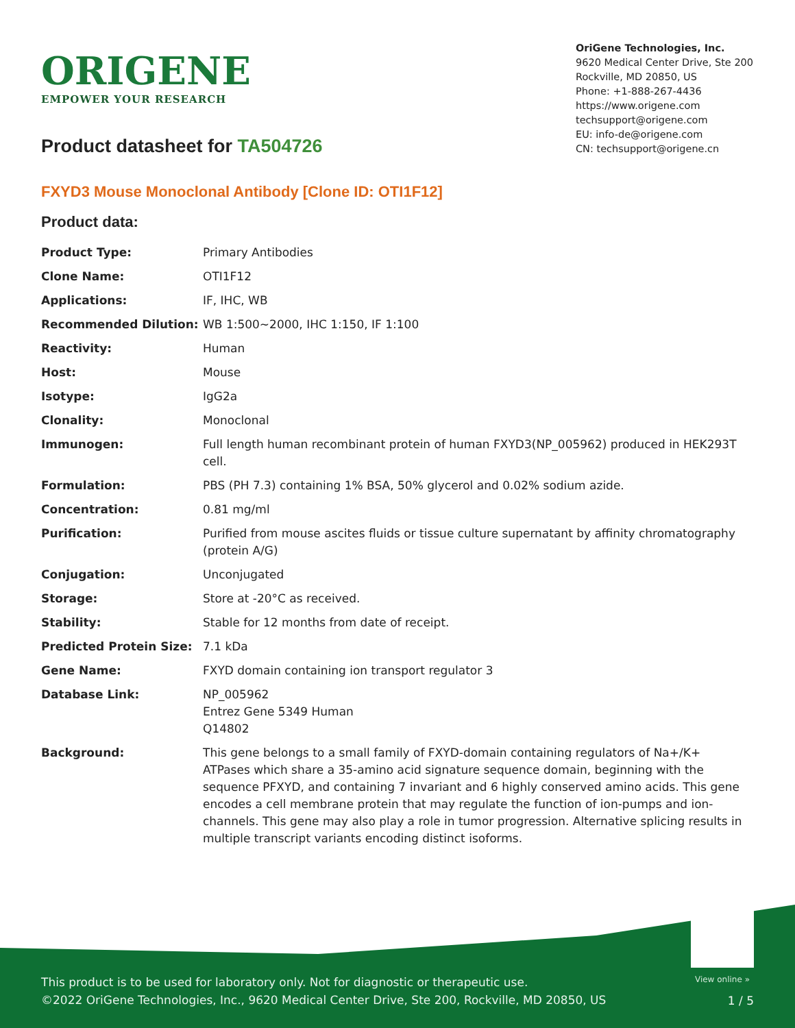ORIGENE
EMPOWER YOUR RESEARCH
OriGene Technologies, Inc.
9620 Medical Center Drive, Ste 200
Rockville, MD 20850, US
Phone: +1-888-267-4436
https://www.origene.com
techsupport@origene.com
EU: info-de@origene.com
CN: techsupport@origene.cn
Product datasheet for TA504726
FXYD3 Mouse Monoclonal Antibody [Clone ID: OTI1F12]
Product data:
| Product Type: | Primary Antibodies |
| Clone Name: | OTI1F12 |
| Applications: | IF, IHC, WB |
| Recommended Dilution: | WB 1:500~2000, IHC 1:150, IF 1:100 |
| Reactivity: | Human |
| Host: | Mouse |
| Isotype: | IgG2a |
| Clonality: | Monoclonal |
| Immunogen: | Full length human recombinant protein of human FXYD3(NP_005962) produced in HEK293T cell. |
| Formulation: | PBS (PH 7.3) containing 1% BSA, 50% glycerol and 0.02% sodium azide. |
| Concentration: | 0.81 mg/ml |
| Purification: | Purified from mouse ascites fluids or tissue culture supernatant by affinity chromatography (protein A/G) |
| Conjugation: | Unconjugated |
| Storage: | Store at -20°C as received. |
| Stability: | Stable for 12 months from date of receipt. |
| Predicted Protein Size: | 7.1 kDa |
| Gene Name: | FXYD domain containing ion transport regulator 3 |
| Database Link: | NP_005962 Entrez Gene 5349 Human Q14802 |
| Background: | This gene belongs to a small family of FXYD-domain containing regulators of Na+/K+ ATPases which share a 35-amino acid signature sequence domain, beginning with the sequence PFXYD, and containing 7 invariant and 6 highly conserved amino acids. This gene encodes a cell membrane protein that may regulate the function of ion-pumps and ion-channels. This gene may also play a role in tumor progression. Alternative splicing results in multiple transcript variants encoding distinct isoforms. |
View online »
This product is to be used for laboratory only. Not for diagnostic or therapeutic use.
©2022 OriGene Technologies, Inc., 9620 Medical Center Drive, Ste 200, Rockville, MD 20850, US
1 / 5